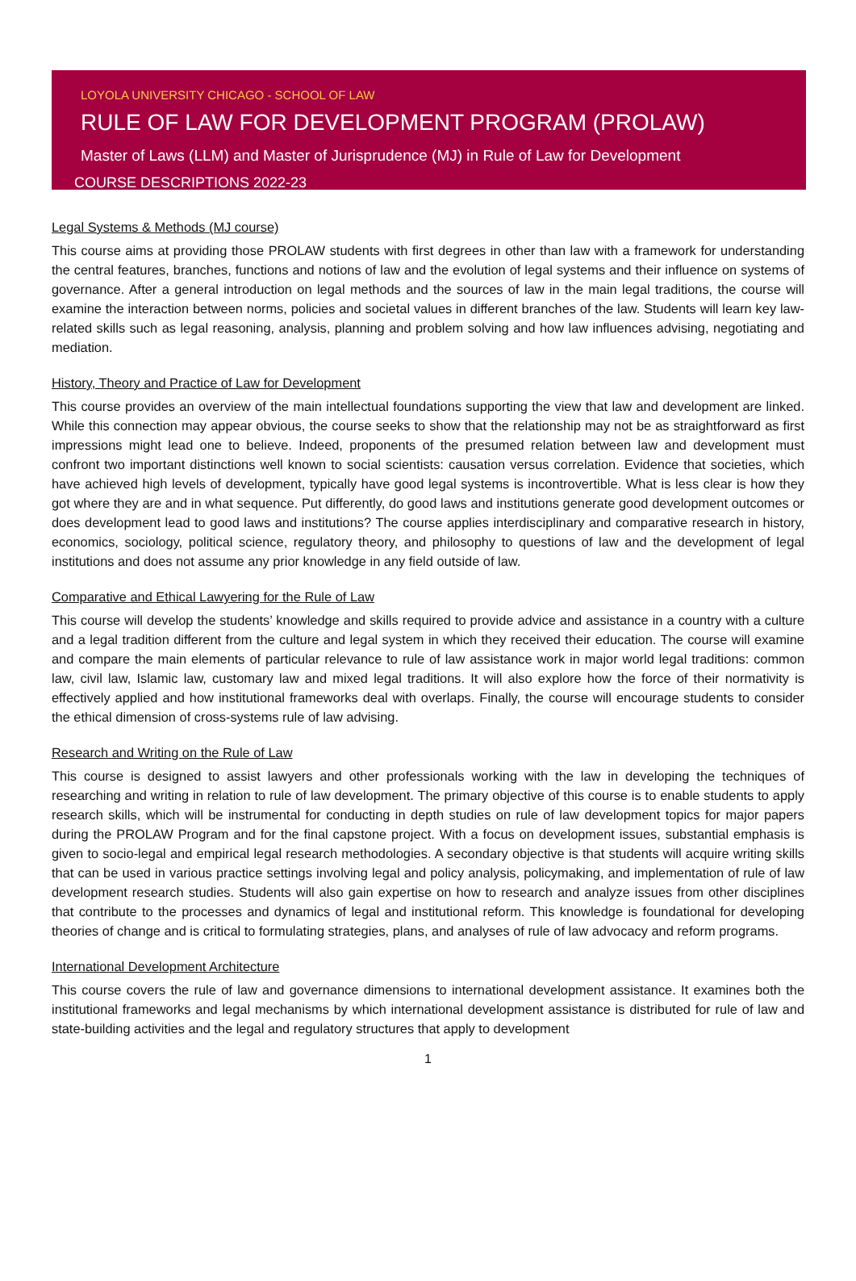LOYOLA UNIVERSITY CHICAGO - SCHOOL OF LAW
RULE OF LAW FOR DEVELOPMENT PROGRAM (PROLAW)
Master of Laws (LLM) and Master of Jurisprudence (MJ) in Rule of Law for Development
COURSE DESCRIPTIONS 2022-23
Legal Systems & Methods (MJ course)
This course aims at providing those PROLAW students with first degrees in other than law with a framework for understanding the central features, branches, functions and notions of law and the evolution of legal systems and their influence on systems of governance. After a general introduction on legal methods and the sources of law in the main legal traditions, the course will examine the interaction between norms, policies and societal values in different branches of the law. Students will learn key law-related skills such as legal reasoning, analysis, planning and problem solving and how law influences advising, negotiating and mediation.
History, Theory and Practice of Law for Development
This course provides an overview of the main intellectual foundations supporting the view that law and development are linked. While this connection may appear obvious, the course seeks to show that the relationship may not be as straightforward as first impressions might lead one to believe. Indeed, proponents of the presumed relation between law and development must confront two important distinctions well known to social scientists: causation versus correlation. Evidence that societies, which have achieved high levels of development, typically have good legal systems is incontrovertible. What is less clear is how they got where they are and in what sequence. Put differently, do good laws and institutions generate good development outcomes or does development lead to good laws and institutions? The course applies interdisciplinary and comparative research in history, economics, sociology, political science, regulatory theory, and philosophy to questions of law and the development of legal institutions and does not assume any prior knowledge in any field outside of law.
Comparative and Ethical Lawyering for the Rule of Law
This course will develop the students’ knowledge and skills required to provide advice and assistance in a country with a culture and a legal tradition different from the culture and legal system in which they received their education. The course will examine and compare the main elements of particular relevance to rule of law assistance work in major world legal traditions: common law, civil law, Islamic law, customary law and mixed legal traditions. It will also explore how the force of their normativity is effectively applied and how institutional frameworks deal with overlaps. Finally, the course will encourage students to consider the ethical dimension of cross-systems rule of law advising.
Research and Writing on the Rule of Law
This course is designed to assist lawyers and other professionals working with the law in developing the techniques of researching and writing in relation to rule of law development. The primary objective of this course is to enable students to apply research skills, which will be instrumental for conducting in depth studies on rule of law development topics for major papers during the PROLAW Program and for the final capstone project. With a focus on development issues, substantial emphasis is given to socio-legal and empirical legal research methodologies. A secondary objective is that students will acquire writing skills that can be used in various practice settings involving legal and policy analysis, policymaking, and implementation of rule of law development research studies. Students will also gain expertise on how to research and analyze issues from other disciplines that contribute to the processes and dynamics of legal and institutional reform. This knowledge is foundational for developing theories of change and is critical to formulating strategies, plans, and analyses of rule of law advocacy and reform programs.
International Development Architecture
This course covers the rule of law and governance dimensions to international development assistance. It examines both the institutional frameworks and legal mechanisms by which international development assistance is distributed for rule of law and state-building activities and the legal and regulatory structures that apply to development
1